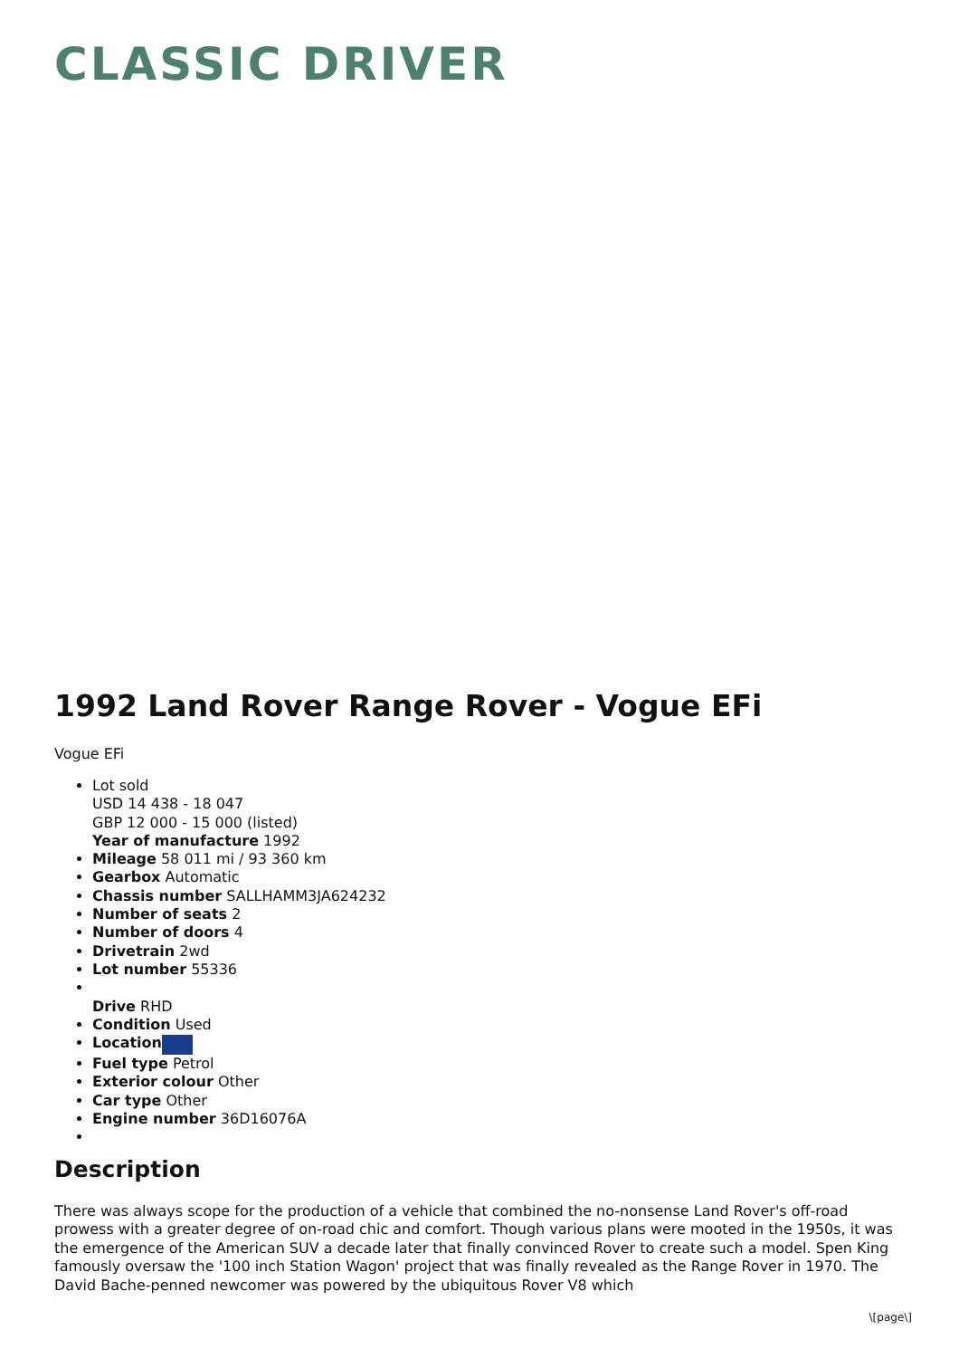CLASSIC DRIVER
1992 Land Rover Range Rover - Vogue EFi
Vogue EFi
Lot sold
USD 14 438 - 18 047
GBP 12 000 - 15 000 (listed)
Year of manufacture 1992
Mileage 58 011 mi / 93 360 km
Gearbox Automatic
Chassis number SALLHAMM3JA624232
Number of seats 2
Number of doors 4
Drivetrain 2wd
Lot number 55336
Drive RHD
Condition Used
Location
Fuel type Petrol
Exterior colour Other
Car type Other
Engine number 36D16076A
Description
There was always scope for the production of a vehicle that combined the no-nonsense Land Rover's off-road prowess with a greater degree of on-road chic and comfort. Though various plans were mooted in the 1950s, it was the emergence of the American SUV a decade later that finally convinced Rover to create such a model. Spen King famously oversaw the '100 inch Station Wagon' project that was finally revealed as the Range Rover in 1970. The David Bache-penned newcomer was powered by the ubiquitous Rover V8 which
\[page\]